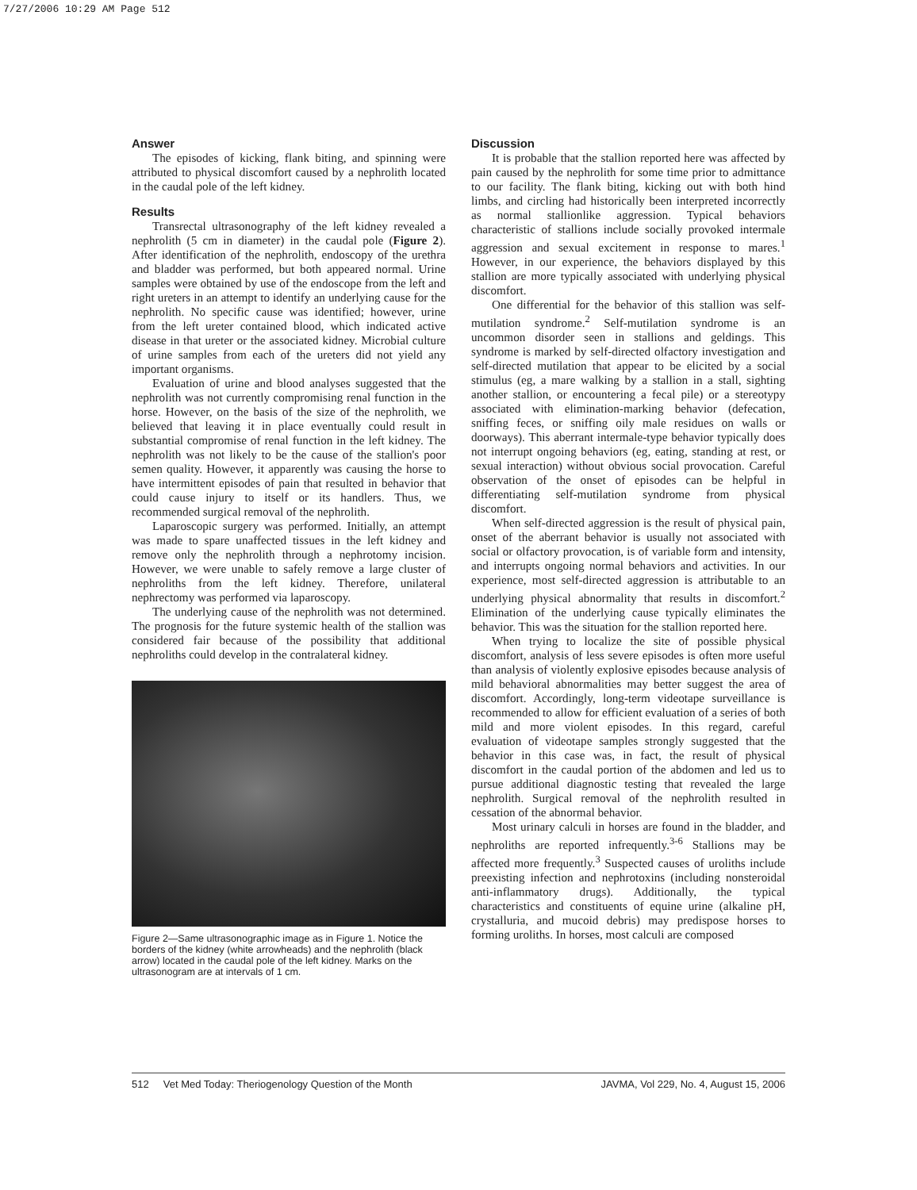7/27/2006 10:29 AM Page 512
Answer
The episodes of kicking, flank biting, and spinning were attributed to physical discomfort caused by a nephrolith located in the caudal pole of the left kidney.
Results
Transrectal ultrasonography of the left kidney revealed a nephrolith (5 cm in diameter) in the caudal pole (Figure 2). After identification of the nephrolith, endoscopy of the urethra and bladder was performed, but both appeared normal. Urine samples were obtained by use of the endoscope from the left and right ureters in an attempt to identify an underlying cause for the nephrolith. No specific cause was identified; however, urine from the left ureter contained blood, which indicated active disease in that ureter or the associated kidney. Microbial culture of urine samples from each of the ureters did not yield any important organisms.
Evaluation of urine and blood analyses suggested that the nephrolith was not currently compromising renal function in the horse. However, on the basis of the size of the nephrolith, we believed that leaving it in place eventually could result in substantial compromise of renal function in the left kidney. The nephrolith was not likely to be the cause of the stallion's poor semen quality. However, it apparently was causing the horse to have intermittent episodes of pain that resulted in behavior that could cause injury to itself or its handlers. Thus, we recommended surgical removal of the nephrolith.
Laparoscopic surgery was performed. Initially, an attempt was made to spare unaffected tissues in the left kidney and remove only the nephrolith through a nephrotomy incision. However, we were unable to safely remove a large cluster of nephroliths from the left kidney. Therefore, unilateral nephrectomy was performed via laparoscopy.
The underlying cause of the nephrolith was not determined. The prognosis for the future systemic health of the stallion was considered fair because of the possibility that additional nephroliths could develop in the contralateral kidney.
Figure 2—Same ultrasonographic image as in Figure 1. Notice the borders of the kidney (white arrowheads) and the nephrolith (black arrow) located in the caudal pole of the left kidney. Marks on the ultrasonogram are at intervals of 1 cm.
Discussion
It is probable that the stallion reported here was affected by pain caused by the nephrolith for some time prior to admittance to our facility. The flank biting, kicking out with both hind limbs, and circling had historically been interpreted incorrectly as normal stallionlike aggression. Typical behaviors characteristic of stallions include socially provoked intermale aggression and sexual excitement in response to mares.<sup>1</sup> However, in our experience, the behaviors displayed by this stallion are more typically associated with underlying physical discomfort.
One differential for the behavior of this stallion was self-mutilation syndrome.<sup>2</sup> Self-mutilation syndrome is an uncommon disorder seen in stallions and geldings. This syndrome is marked by self-directed olfactory investigation and self-directed mutilation that appear to be elicited by a social stimulus (eg, a mare walking by a stallion in a stall, sighting another stallion, or encountering a fecal pile) or a stereotypy associated with elimination-marking behavior (defecation, sniffing feces, or sniffing oily male residues on walls or doorways). This aberrant intermale-type behavior typically does not interrupt ongoing behaviors (eg, eating, standing at rest, or sexual interaction) without obvious social provocation. Careful observation of the onset of episodes can be helpful in differentiating self-mutilation syndrome from physical discomfort.
When self-directed aggression is the result of physical pain, onset of the aberrant behavior is usually not associated with social or olfactory provocation, is of variable form and intensity, and interrupts ongoing normal behaviors and activities. In our experience, most self-directed aggression is attributable to an underlying physical abnormality that results in discomfort.<sup>2</sup> Elimination of the underlying cause typically eliminates the behavior. This was the situation for the stallion reported here.
When trying to localize the site of possible physical discomfort, analysis of less severe episodes is often more useful than analysis of violently explosive episodes because analysis of mild behavioral abnormalities may better suggest the area of discomfort. Accordingly, long-term videotape surveillance is recommended to allow for efficient evaluation of a series of both mild and more violent episodes. In this regard, careful evaluation of videotape samples strongly suggested that the behavior in this case was, in fact, the result of physical discomfort in the caudal portion of the abdomen and led us to pursue additional diagnostic testing that revealed the large nephrolith. Surgical removal of the nephrolith resulted in cessation of the abnormal behavior.
Most urinary calculi in horses are found in the bladder, and nephroliths are reported infrequently.<sup>3-6</sup> Stallions may be affected more frequently.<sup>3</sup> Suspected causes of uroliths include preexisting infection and nephrotoxins (including nonsteroidal anti-inflammatory drugs). Additionally, the typical characteristics and constituents of equine urine (alkaline pH, crystalluria, and mucoid debris) may predispose horses to forming uroliths. In horses, most calculi are composed
512 Vet Med Today: Theriogenology Question of the Month JAVMA, Vol 229, No. 4, August 15, 2006